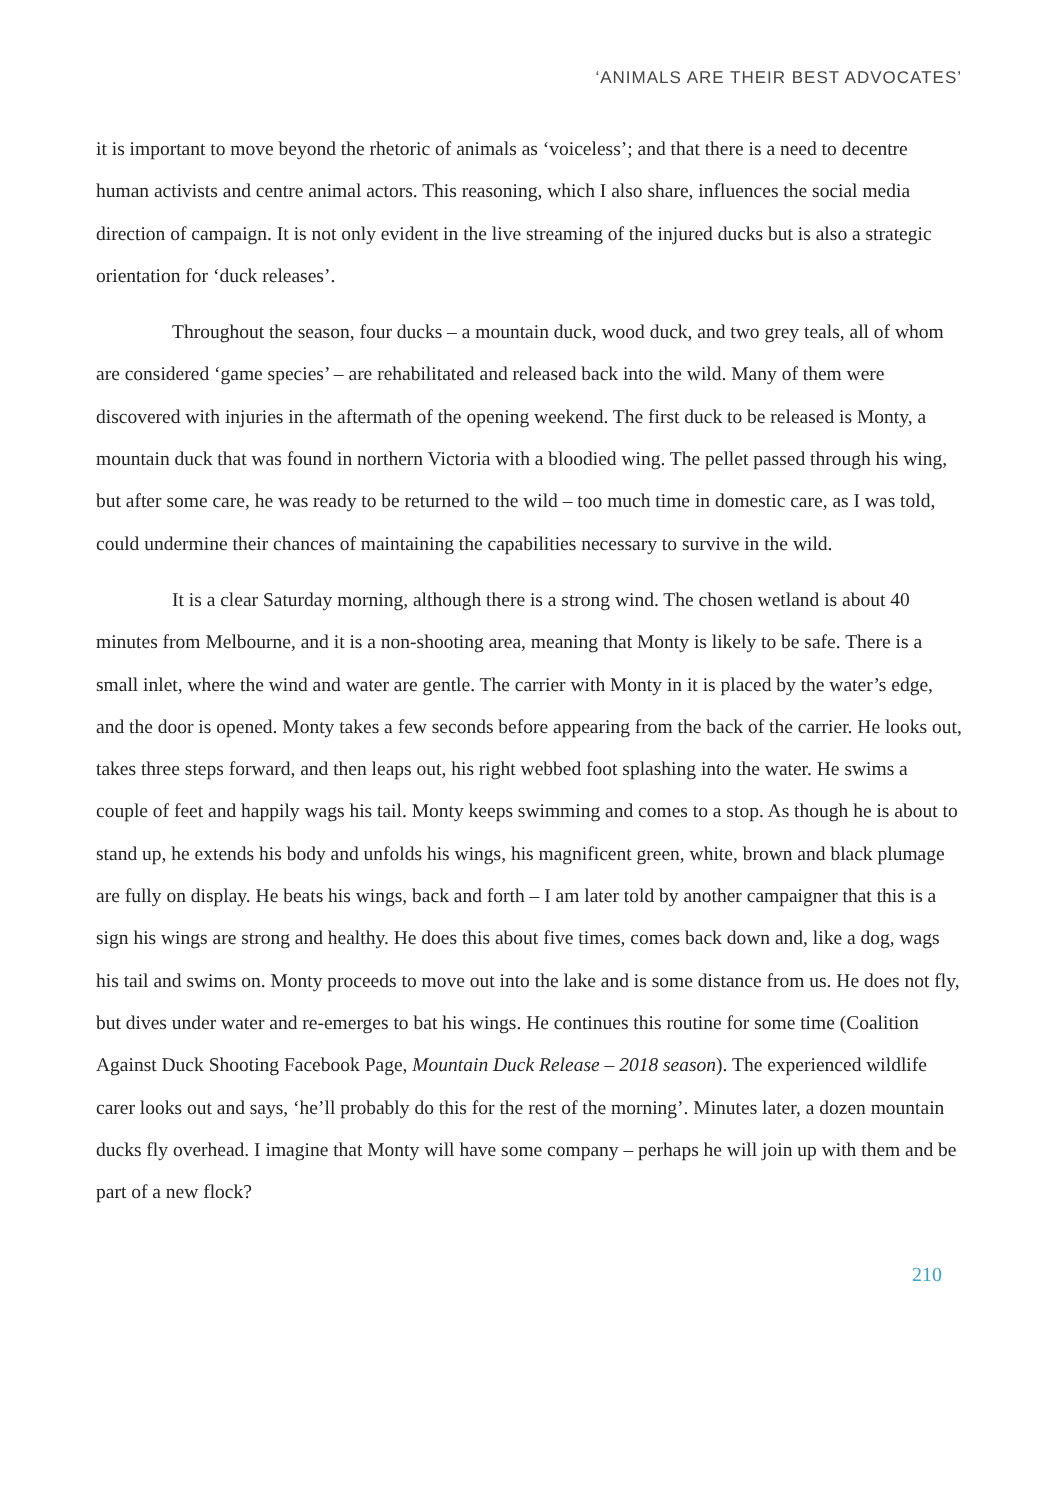‘ANIMALS ARE THEIR BEST ADVOCATES’
it is important to move beyond the rhetoric of animals as ‘voiceless’; and that there is a need to decentre human activists and centre animal actors. This reasoning, which I also share, influences the social media direction of campaign. It is not only evident in the live streaming of the injured ducks but is also a strategic orientation for ‘duck releases’.
Throughout the season, four ducks – a mountain duck, wood duck, and two grey teals, all of whom are considered ‘game species’ – are rehabilitated and released back into the wild. Many of them were discovered with injuries in the aftermath of the opening weekend. The first duck to be released is Monty, a mountain duck that was found in northern Victoria with a bloodied wing. The pellet passed through his wing, but after some care, he was ready to be returned to the wild – too much time in domestic care, as I was told, could undermine their chances of maintaining the capabilities necessary to survive in the wild.
It is a clear Saturday morning, although there is a strong wind. The chosen wetland is about 40 minutes from Melbourne, and it is a non-shooting area, meaning that Monty is likely to be safe. There is a small inlet, where the wind and water are gentle. The carrier with Monty in it is placed by the water’s edge, and the door is opened. Monty takes a few seconds before appearing from the back of the carrier. He looks out, takes three steps forward, and then leaps out, his right webbed foot splashing into the water. He swims a couple of feet and happily wags his tail. Monty keeps swimming and comes to a stop. As though he is about to stand up, he extends his body and unfolds his wings, his magnificent green, white, brown and black plumage are fully on display. He beats his wings, back and forth – I am later told by another campaigner that this is a sign his wings are strong and healthy. He does this about five times, comes back down and, like a dog, wags his tail and swims on. Monty proceeds to move out into the lake and is some distance from us. He does not fly, but dives under water and re-emerges to bat his wings. He continues this routine for some time (Coalition Against Duck Shooting Facebook Page, Mountain Duck Release – 2018 season). The experienced wildlife carer looks out and says, ‘he’ll probably do this for the rest of the morning’. Minutes later, a dozen mountain ducks fly overhead. I imagine that Monty will have some company – perhaps he will join up with them and be part of a new flock?
210